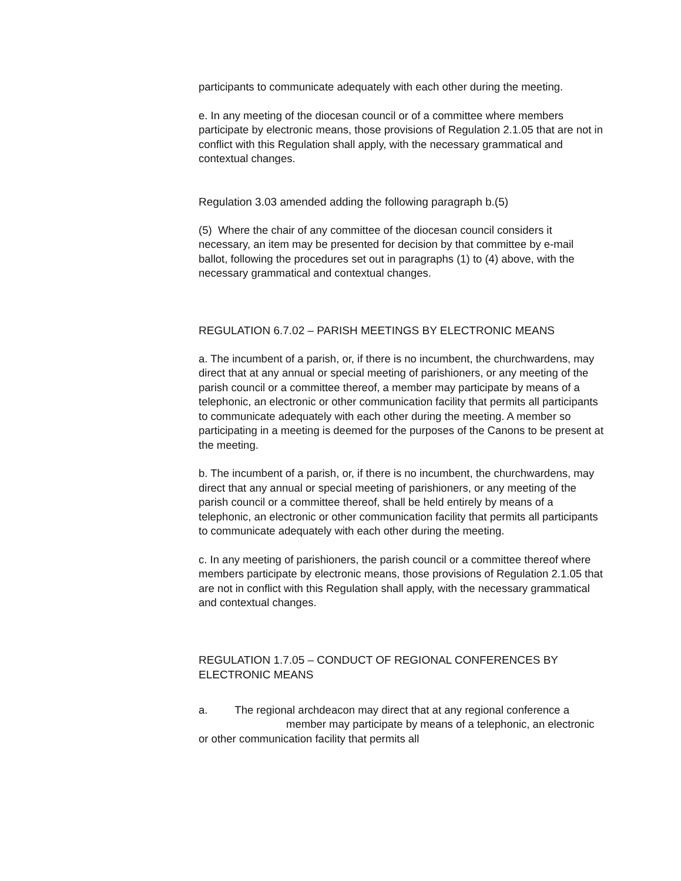participants to communicate adequately with each other during the meeting.
e. In any meeting of the diocesan council or of a committee where members participate by electronic means, those provisions of Regulation 2.1.05 that are not in conflict with this Regulation shall apply, with the necessary grammatical and contextual changes.
Regulation 3.03 amended adding the following paragraph b.(5)
(5) Where the chair of any committee of the diocesan council considers it necessary, an item may be presented for decision by that committee by e-mail ballot, following the procedures set out in paragraphs (1) to (4) above, with the necessary grammatical and contextual changes.
REGULATION 6.7.02 – PARISH MEETINGS BY ELECTRONIC MEANS
a. The incumbent of a parish, or, if there is no incumbent, the churchwardens, may direct that at any annual or special meeting of parishioners, or any meeting of the parish council or a committee thereof, a member may participate by means of a telephonic, an electronic or other communication facility that permits all participants to communicate adequately with each other during the meeting. A member so participating in a meeting is deemed for the purposes of the Canons to be present at the meeting.
b. The incumbent of a parish, or, if there is no incumbent, the churchwardens, may direct that any annual or special meeting of parishioners, or any meeting of the parish council or a committee thereof, shall be held entirely by means of a telephonic, an electronic or other communication facility that permits all participants to communicate adequately with each other during the meeting.
c. In any meeting of parishioners, the parish council or a committee thereof where members participate by electronic means, those provisions of Regulation 2.1.05 that are not in conflict with this Regulation shall apply, with the necessary grammatical and contextual changes.
REGULATION 1.7.05 – CONDUCT OF REGIONAL CONFERENCES BY ELECTRONIC MEANS
a. The regional archdeacon may direct that at any regional conference a member may participate by means of a telephonic, an electronic or other communication facility that permits all